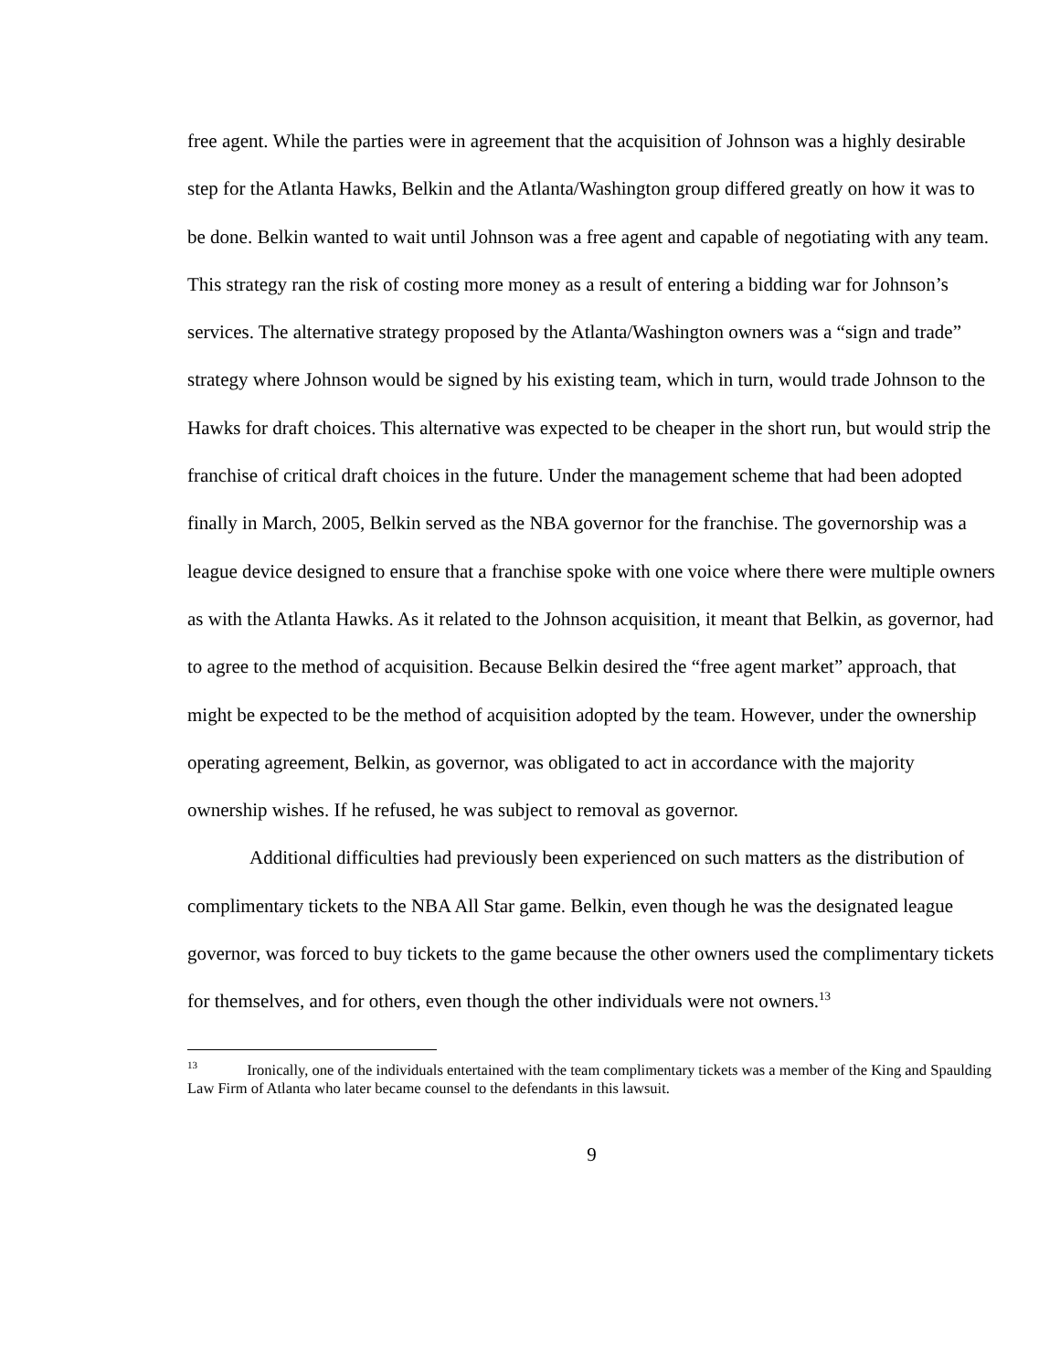free agent. While the parties were in agreement that the acquisition of Johnson was a highly desirable step for the Atlanta Hawks, Belkin and the Atlanta/Washington group differed greatly on how it was to be done. Belkin wanted to wait until Johnson was a free agent and capable of negotiating with any team. This strategy ran the risk of costing more money as a result of entering a bidding war for Johnson’s services. The alternative strategy proposed by the Atlanta/Washington owners was a “sign and trade” strategy where Johnson would be signed by his existing team, which in turn, would trade Johnson to the Hawks for draft choices. This alternative was expected to be cheaper in the short run, but would strip the franchise of critical draft choices in the future. Under the management scheme that had been adopted finally in March, 2005, Belkin served as the NBA governor for the franchise. The governorship was a league device designed to ensure that a franchise spoke with one voice where there were multiple owners as with the Atlanta Hawks. As it related to the Johnson acquisition, it meant that Belkin, as governor, had to agree to the method of acquisition. Because Belkin desired the “free agent market” approach, that might be expected to be the method of acquisition adopted by the team. However, under the ownership operating agreement, Belkin, as governor, was obligated to act in accordance with the majority ownership wishes. If he refused, he was subject to removal as governor.
Additional difficulties had previously been experienced on such matters as the distribution of complimentary tickets to the NBA All Star game. Belkin, even though he was the designated league governor, was forced to buy tickets to the game because the other owners used the complimentary tickets for themselves, and for others, even though the other individuals were not owners.<sup>13</sup>
<sup>13</sup> Ironically, one of the individuals entertained with the team complimentary tickets was a member of the King and Spaulding Law Firm of Atlanta who later became counsel to the defendants in this lawsuit.
9